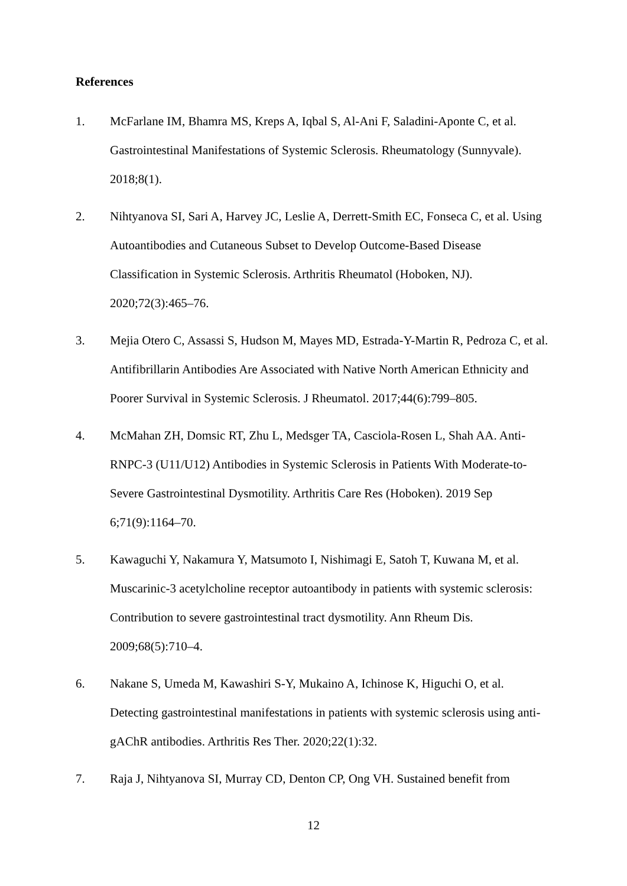References
1. McFarlane IM, Bhamra MS, Kreps A, Iqbal S, Al-Ani F, Saladini-Aponte C, et al. Gastrointestinal Manifestations of Systemic Sclerosis. Rheumatology (Sunnyvale). 2018;8(1).
2. Nihtyanova SI, Sari A, Harvey JC, Leslie A, Derrett-Smith EC, Fonseca C, et al. Using Autoantibodies and Cutaneous Subset to Develop Outcome-Based Disease Classification in Systemic Sclerosis. Arthritis Rheumatol (Hoboken, NJ). 2020;72(3):465–76.
3. Mejia Otero C, Assassi S, Hudson M, Mayes MD, Estrada-Y-Martin R, Pedroza C, et al. Antifibrillarin Antibodies Are Associated with Native North American Ethnicity and Poorer Survival in Systemic Sclerosis. J Rheumatol. 2017;44(6):799–805.
4. McMahan ZH, Domsic RT, Zhu L, Medsger TA, Casciola-Rosen L, Shah AA. Anti-RNPC-3 (U11/U12) Antibodies in Systemic Sclerosis in Patients With Moderate-to-Severe Gastrointestinal Dysmotility. Arthritis Care Res (Hoboken). 2019 Sep 6;71(9):1164–70.
5. Kawaguchi Y, Nakamura Y, Matsumoto I, Nishimagi E, Satoh T, Kuwana M, et al. Muscarinic-3 acetylcholine receptor autoantibody in patients with systemic sclerosis: Contribution to severe gastrointestinal tract dysmotility. Ann Rheum Dis. 2009;68(5):710–4.
6. Nakane S, Umeda M, Kawashiri S-Y, Mukaino A, Ichinose K, Higuchi O, et al. Detecting gastrointestinal manifestations in patients with systemic sclerosis using anti-gAChR antibodies. Arthritis Res Ther. 2020;22(1):32.
7. Raja J, Nihtyanova SI, Murray CD, Denton CP, Ong VH. Sustained benefit from
12